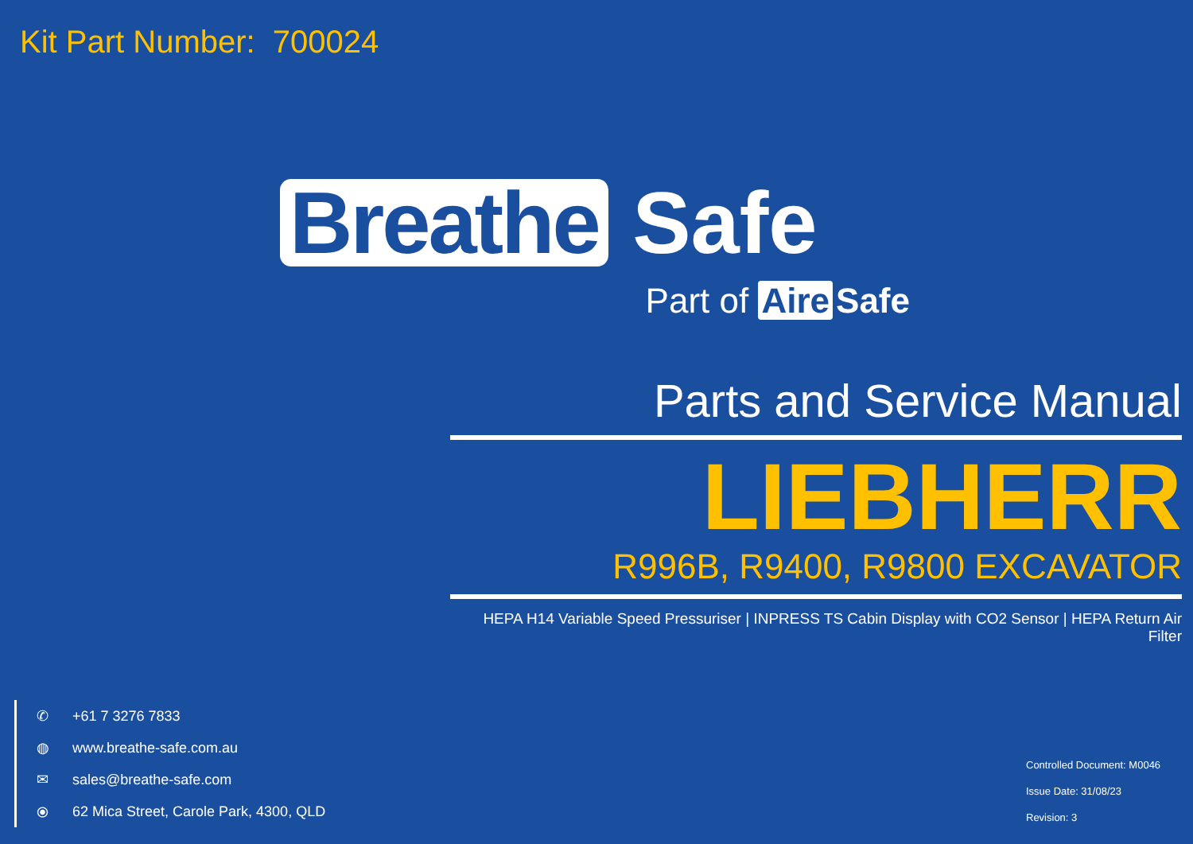Kit Part Number: 700024
Breathe Safe
Part of Aire Safe
Parts and Service Manual
LIEBHERR
R996B, R9400, R9800 EXCAVATOR
HEPA H14 Variable Speed Pressuriser | INPRESS TS Cabin Display with CO2 Sensor | HEPA Return Air Filter
✆ +61 7 3276 7833
◍ www.breathe-safe.com.au
✉ sales@breathe-safe.com
⦿ 62 Mica Street, Carole Park, 4300, QLD
Controlled Document: M0046
Issue Date: 31/08/23
Revision: 3